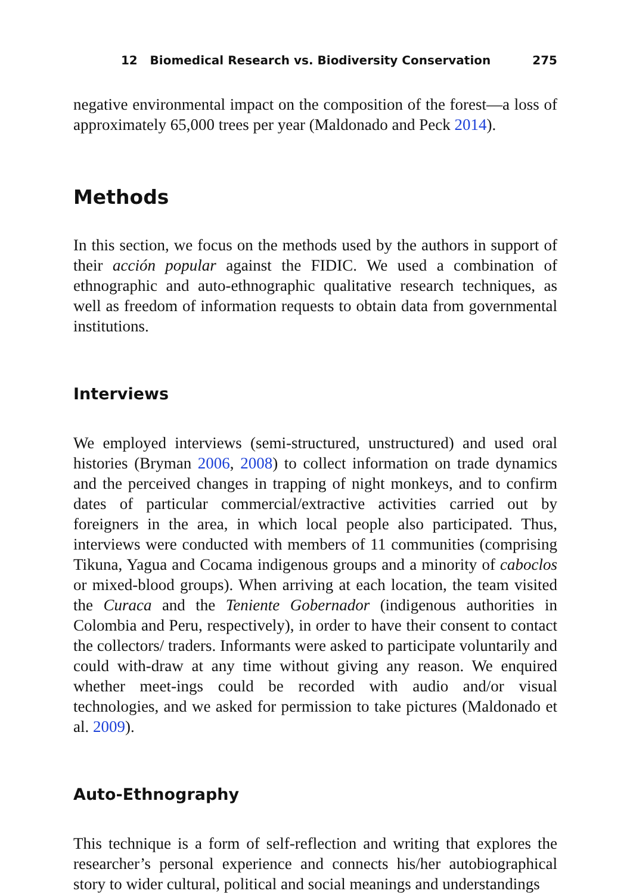12 Biomedical Research vs. Biodiversity Conservation 275
negative environmental impact on the composition of the forest—a loss of approximately 65,000 trees per year (Maldonado and Peck 2014).
Methods
In this section, we focus on the methods used by the authors in support of their acción popular against the FIDIC. We used a combination of ethnographic and auto-ethnographic qualitative research techniques, as well as freedom of information requests to obtain data from governmental institutions.
Interviews
We employed interviews (semi-structured, unstructured) and used oral histories (Bryman 2006, 2008) to collect information on trade dynamics and the perceived changes in trapping of night monkeys, and to confirm dates of particular commercial/extractive activities carried out by foreigners in the area, in which local people also participated. Thus, interviews were conducted with members of 11 communities (comprising Tikuna, Yagua and Cocama indigenous groups and a minority of caboclos or mixed-blood groups). When arriving at each location, the team visited the Curaca and the Teniente Gobernador (indigenous authorities in Colombia and Peru, respectively), in order to have their consent to contact the collectors/ traders. Informants were asked to participate voluntarily and could with-draw at any time without giving any reason. We enquired whether meet-ings could be recorded with audio and/or visual technologies, and we asked for permission to take pictures (Maldonado et al. 2009).
Auto-Ethnography
This technique is a form of self-reflection and writing that explores the researcher’s personal experience and connects his/her autobiographical story to wider cultural, political and social meanings and understandings